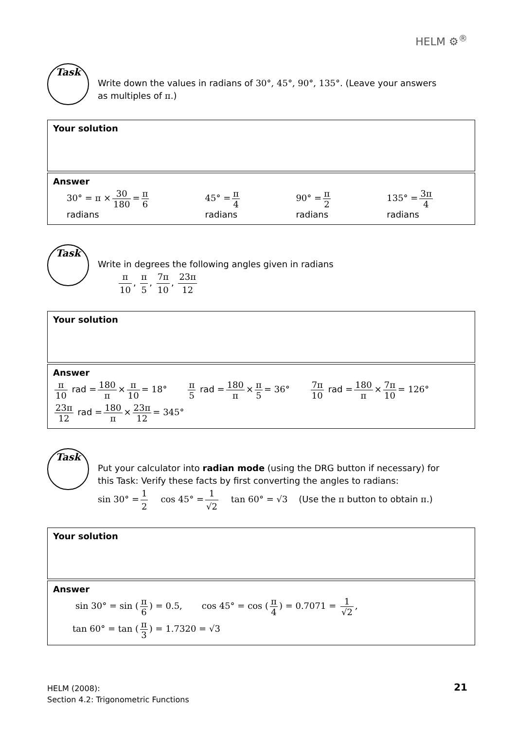HELM ⚙<sup>®</sup>
Task
Write down the values in radians of 30°, 45°, 90°, 135°. (Leave your answers as multiples of π.)
Your solution
Answer
30° = π × 30 180 = π 6 radians 45° = π 4 radians 90° = π 2 radians 135° = 3π 4 radians
Task
Write in degrees the following angles given in radians
π 10, π 5, 7π 10, 23π 12
Your solution
Answer
π 10 rad = 180 π × π 10 = 18° π 5 rad = 180 π × π 5 = 36° 7π 10 rad = 180 π × 7π 10 = 126°
23π 12 rad = 180 π × 23π 12 = 345°
Task
Put your calculator into radian mode (using the DRG button if necessary) for this Task: Verify these facts by first converting the angles to radians:
sin 30° = 1 2 cos 45° = 1 √2 tan 60° = √3 (Use the π button to obtain π.)
Your solution
Answer
sin 30° = sin (π 6) = 0.5, cos 45° = cos (π 4) = 0.7071 = 1 √2,
tan 60° = tan (π 3) = 1.7320 = √3
HELM (2008):
Section 4.2: Trigonometric Functions
21